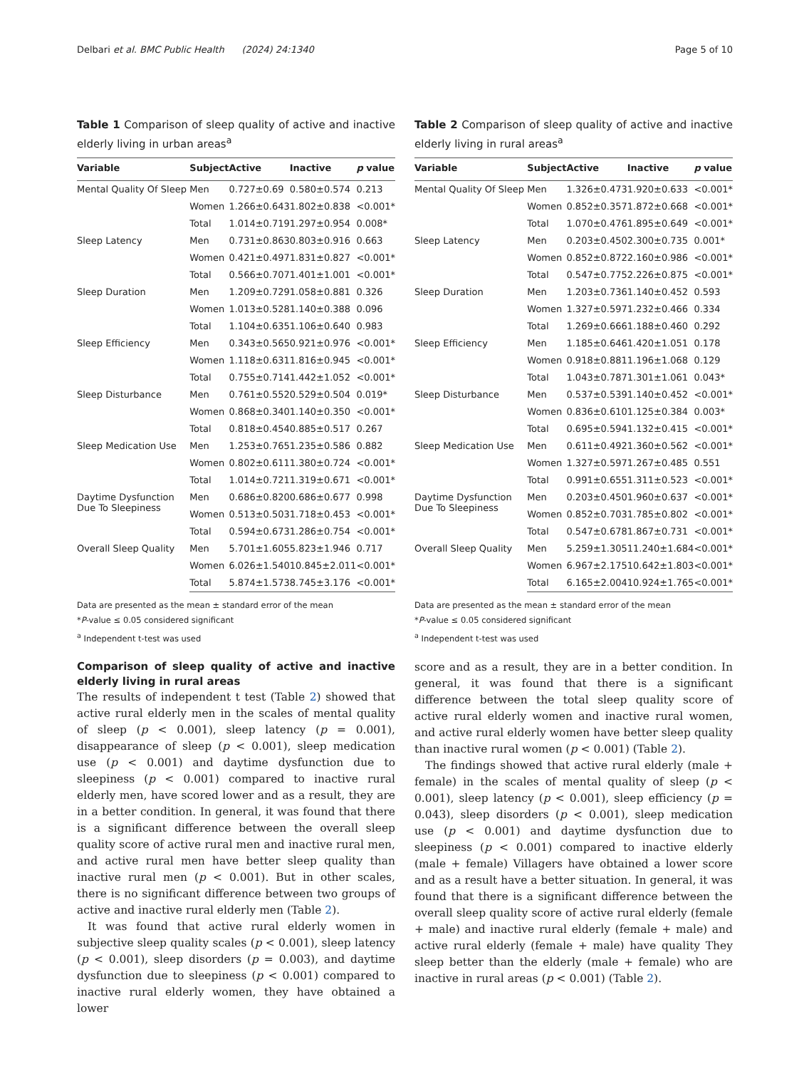Delbari et al. BMC Public Health (2024) 24:1340 Page 5 of 10
Table 1 Comparison of sleep quality of active and inactive elderly living in urban areas<sup>a</sup>
| Variable | Subject | Active | Inactive | p value |
| --- | --- | --- | --- | --- |
| Mental Quality Of Sleep | Men | 0.727±0.69 | 0.580±0.574 | 0.213 |
| | Women | 1.266±0.643 | 1.802±0.838 | <0.001* |
| | Total | 1.014±0.719 | 1.297±0.954 | 0.008* |
| Sleep Latency | Men | 0.731±0.863 | 0.803±0.916 | 0.663 |
| | Women | 0.421±0.497 | 1.831±0.827 | <0.001* |
| | Total | 0.566±0.707 | 1.401±1.001 | <0.001* |
| Sleep Duration | Men | 1.209±0.729 | 1.058±0.881 | 0.326 |
| | Women | 1.013±0.528 | 1.140±0.388 | 0.096 |
| | Total | 1.104±0.635 | 1.106±0.640 | 0.983 |
| Sleep Efficiency | Men | 0.343±0.565 | 0.921±0.976 | <0.001* |
| | Women | 1.118±0.631 | 1.816±0.945 | <0.001* |
| | Total | 0.755±0.714 | 1.442±1.052 | <0.001* |
| Sleep Disturbance | Men | 0.761±0.552 | 0.529±0.504 | 0.019* |
| | Women | 0.868±0.340 | 1.140±0.350 | <0.001* |
| | Total | 0.818±0.454 | 0.885±0.517 | 0.267 |
| Sleep Medication Use | Men | 1.253±0.765 | 1.235±0.586 | 0.882 |
| | Women | 0.802±0.611 | 1.380±0.724 | <0.001* |
| | Total | 1.014±0.721 | 1.319±0.671 | <0.001* |
| Daytime Dysfunction Due To Sleepiness | Men | 0.686±0.820 | 0.686±0.677 | 0.998 |
| | Women | 0.513±0.503 | 1.718±0.453 | <0.001* |
| | Total | 0.594±0.673 | 1.286±0.754 | <0.001* |
| Overall Sleep Quality | Men | 5.701±1.605 | 5.823±1.946 | 0.717 |
| | Women | 6.026±1.540 | 10.845±2.011 | <0.001* |
| | Total | 5.874±1.573 | 8.745±3.176 | <0.001* |
Data are presented as the mean ± standard error of the mean
*P-value ≤ 0.05 considered significant
<sup>a</sup> Independent t-test was used
Table 2 Comparison of sleep quality of active and inactive elderly living in rural areas<sup>a</sup>
| Variable | Subject | Active | Inactive | p value |
| --- | --- | --- | --- | --- |
| Mental Quality Of Sleep | Men | 1.326±0.473 | 1.920±0.633 | <0.001* |
| | Women | 0.852±0.357 | 1.872±0.668 | <0.001* |
| | Total | 1.070±0.476 | 1.895±0.649 | <0.001* |
| Sleep Latency | Men | 0.203±0.450 | 2.300±0.735 | 0.001 * |
| | Women | 0.852±0.872 | 2.160±0.986 | <0.001* |
| | Total | 0.547±0.775 | 2.226±0.875 | <0.001* |
| Sleep Duration | Men | 1.203±0.736 | 1.140±0.452 | 0.593 |
| | Women | 1.327±0.597 | 1.232±0.466 | 0.334 |
| | Total | 1.269±0.666 | 1.188±0.460 | 0.292 |
| Sleep Efficiency | Men | 1.185±0.646 | 1.420±1.051 | 0.178 |
| | Women | 0.918±0.881 | 1.196±1.068 | 0.129 |
| | Total | 1.043±0.787 | 1.301±1.061 | 0.043* |
| Sleep Disturbance | Men | 0.537±0.539 | 1.140±0.452 | <0.001* |
| | Women | 0.836±0.610 | 1.125±0.384 | 0.003* |
| | Total | 0.695±0.594 | 1.132±0.415 | <0.001* |
| Sleep Medication Use | Men | 0.611±0.492 | 1.360±0.562 | <0.001* |
| | Women | 1.327±0.597 | 1.267±0.485 | 0.551 |
| | Total | 0.991±0.655 | 1.311±0.523 | <0.001* |
| Daytime Dysfunction Due To Sleepiness | Men | 0.203±0.450 | 1.960±0.637 | <0.001* |
| | Women | 0.852±0.703 | 1.785±0.802 | <0.001* |
| | Total | 0.547±0.678 | 1.867±0.731 | <0.001* |
| Overall Sleep Quality | Men | 5.259±1.305 | 11.240±1.684 | <0.001* |
| | Women | 6.967±2.175 | 10.642±1.803 | <0.001* |
| | Total | 6.165±2.004 | 10.924±1.765 | <0.001* |
Data are presented as the mean ± standard error of the mean
*P-value ≤ 0.05 considered significant
<sup>a</sup> Independent t-test was used
Comparison of sleep quality of active and inactive elderly living in rural areas
The results of independent t test (Table 2) showed that active rural elderly men in the scales of mental quality of sleep (p < 0.001), sleep latency (p = 0.001), disappearance of sleep (p < 0.001), sleep medication use (p < 0.001) and daytime dysfunction due to sleepiness (p < 0.001) compared to inactive rural elderly men, have scored lower and as a result, they are in a better condition. In general, it was found that there is a significant difference between the overall sleep quality score of active rural men and inactive rural men, and active rural men have better sleep quality than inactive rural men (p < 0.001). But in other scales, there is no significant difference between two groups of active and inactive rural elderly men (Table 2).
It was found that active rural elderly women in subjective sleep quality scales (p < 0.001), sleep latency (p < 0.001), sleep disorders (p = 0.003), and daytime dysfunction due to sleepiness (p < 0.001) compared to inactive rural elderly women, they have obtained a lower
score and as a result, they are in a better condition. In general, it was found that there is a significant difference between the total sleep quality score of active rural elderly women and inactive rural women, and active rural elderly women have better sleep quality than inactive rural women (p < 0.001) (Table 2).
The findings showed that active rural elderly (male + female) in the scales of mental quality of sleep (p < 0.001), sleep latency (p < 0.001), sleep efficiency (p = 0.043), sleep disorders (p < 0.001), sleep medication use (p < 0.001) and daytime dysfunction due to sleepiness (p < 0.001) compared to inactive elderly (male + female) Villagers have obtained a lower score and as a result have a better situation. In general, it was found that there is a significant difference between the overall sleep quality score of active rural elderly (female + male) and inactive rural elderly (female + male) and active rural elderly (female + male) have quality They sleep better than the elderly (male + female) who are inactive in rural areas (p < 0.001) (Table 2).